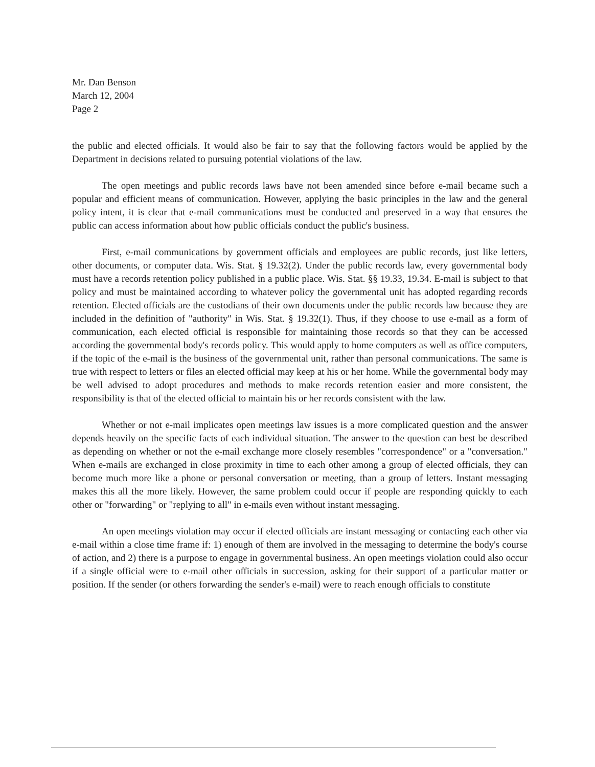Mr. Dan Benson
March 12, 2004
Page 2
the public and elected officials. It would also be fair to say that the following factors would be applied by the Department in decisions related to pursuing potential violations of the law.
The open meetings and public records laws have not been amended since before e-mail became such a popular and efficient means of communication. However, applying the basic principles in the law and the general policy intent, it is clear that e-mail communications must be conducted and preserved in a way that ensures the public can access information about how public officials conduct the public's business.
First, e-mail communications by government officials and employees are public records, just like letters, other documents, or computer data. Wis. Stat. § 19.32(2). Under the public records law, every governmental body must have a records retention policy published in a public place. Wis. Stat. §§ 19.33, 19.34. E-mail is subject to that policy and must be maintained according to whatever policy the governmental unit has adopted regarding records retention. Elected officials are the custodians of their own documents under the public records law because they are included in the definition of "authority" in Wis. Stat. § 19.32(1). Thus, if they choose to use e-mail as a form of communication, each elected official is responsible for maintaining those records so that they can be accessed according the governmental body's records policy. This would apply to home computers as well as office computers, if the topic of the e-mail is the business of the governmental unit, rather than personal communications. The same is true with respect to letters or files an elected official may keep at his or her home. While the governmental body may be well advised to adopt procedures and methods to make records retention easier and more consistent, the responsibility is that of the elected official to maintain his or her records consistent with the law.
Whether or not e-mail implicates open meetings law issues is a more complicated question and the answer depends heavily on the specific facts of each individual situation. The answer to the question can best be described as depending on whether or not the e-mail exchange more closely resembles "correspondence" or a "conversation." When e-mails are exchanged in close proximity in time to each other among a group of elected officials, they can become much more like a phone or personal conversation or meeting, than a group of letters. Instant messaging makes this all the more likely. However, the same problem could occur if people are responding quickly to each other or "forwarding" or "replying to all" in e-mails even without instant messaging.
An open meetings violation may occur if elected officials are instant messaging or contacting each other via e-mail within a close time frame if: 1) enough of them are involved in the messaging to determine the body's course of action, and 2) there is a purpose to engage in governmental business. An open meetings violation could also occur if a single official were to e-mail other officials in succession, asking for their support of a particular matter or position. If the sender (or others forwarding the sender's e-mail) were to reach enough officials to constitute